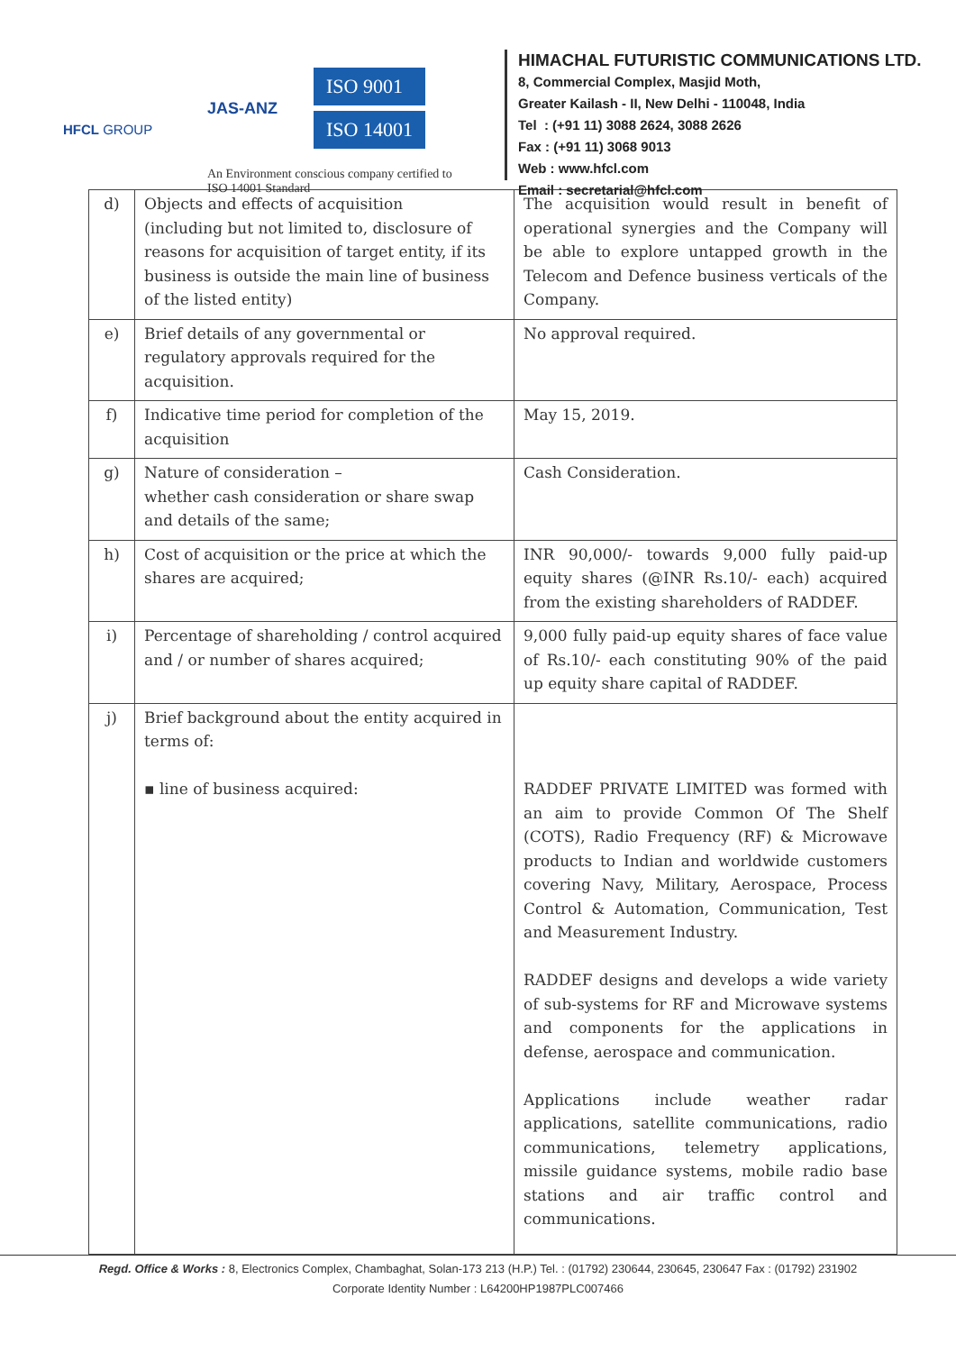HFCL GROUP
JAS-ANZ
ISO 9001
ISO 14001
An Environment conscious company certified to
ISO 14001 Standard
HIMACHAL FUTURISTIC COMMUNICATIONS LTD.
8, Commercial Complex, Masjid Moth,
Greater Kailash - II, New Delhi - 110048, India
Tel : (+91 11) 3088 2624, 3088 2626
Fax : (+91 11) 3068 9013
Web : www.hfcl.com
Email : secretarial@hfcl.com
| d) | Objects and effects of acquisition (including but not limited to, disclosure of reasons for acquisition of target entity, if its business is outside the main line of business of the listed entity) | The acquisition would result in benefit of operational synergies and the Company will be able to explore untapped growth in the Telecom and Defence business verticals of the Company. |
| e) | Brief details of any governmental or regulatory approvals required for the acquisition. | No approval required. |
| f) | Indicative time period for completion of the acquisition | May 15, 2019. |
| g) | Nature of consideration – whether cash consideration or share swap and details of the same; | Cash Consideration. |
| h) | Cost of acquisition or the price at which the shares are acquired; | INR 90,000/- towards 9,000 fully paid-up equity shares (@INR Rs.10/- each) acquired from the existing shareholders of RADDEF. |
| i) | Percentage of shareholding / control acquired and / or number of shares acquired; | 9,000 fully paid-up equity shares of face value of Rs.10/- each constituting 90% of the paid up equity share capital of RADDEF. |
| j) | Brief background about the entity acquired in terms of: ▪ line of business acquired: | RADDEF PRIVATE LIMITED was formed with an aim to provide Common Of The Shelf (COTS), Radio Frequency (RF) & Microwave products to Indian and worldwide customers covering Navy, Military, Aerospace, Process Control & Automation, Communication, Test and Measurement Industry. RADDEF designs and develops a wide variety of sub-systems for RF and Microwave systems and components for the applications in defense, aerospace and communication. Applications include weather radar applications, satellite communications, radio communications, telemetry applications, missile guidance systems, mobile radio base stations and air traffic control and communications. |
Regd. Office & Works : 8, Electronics Complex, Chambaghat, Solan-173 213 (H.P.) Tel. : (01792) 230644, 230645, 230647 Fax : (01792) 231902
Corporate Identity Number : L64200HP1987PLC007466